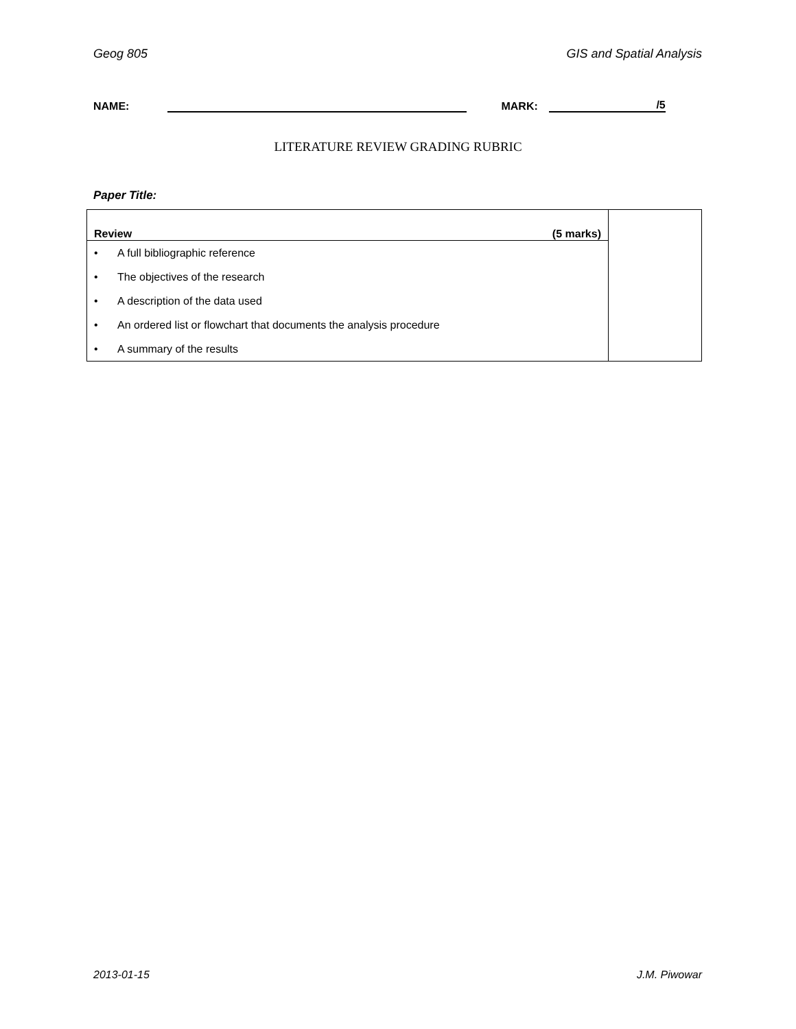Geog 805 GIS and Spatial Analysis
NAME: MARK: /5
LITERATURE REVIEW GRADING RUBRIC
Paper Title:
| Review | | (5 marks) | |
| • | A full bibliographic reference | | |
| • | The objectives of the research | | |
| • | A description of the data used | | |
| • | An ordered list or flowchart that documents the analysis procedure | | |
| • | A summary of the results | | |
2013-01-15 J.M. Piwowar